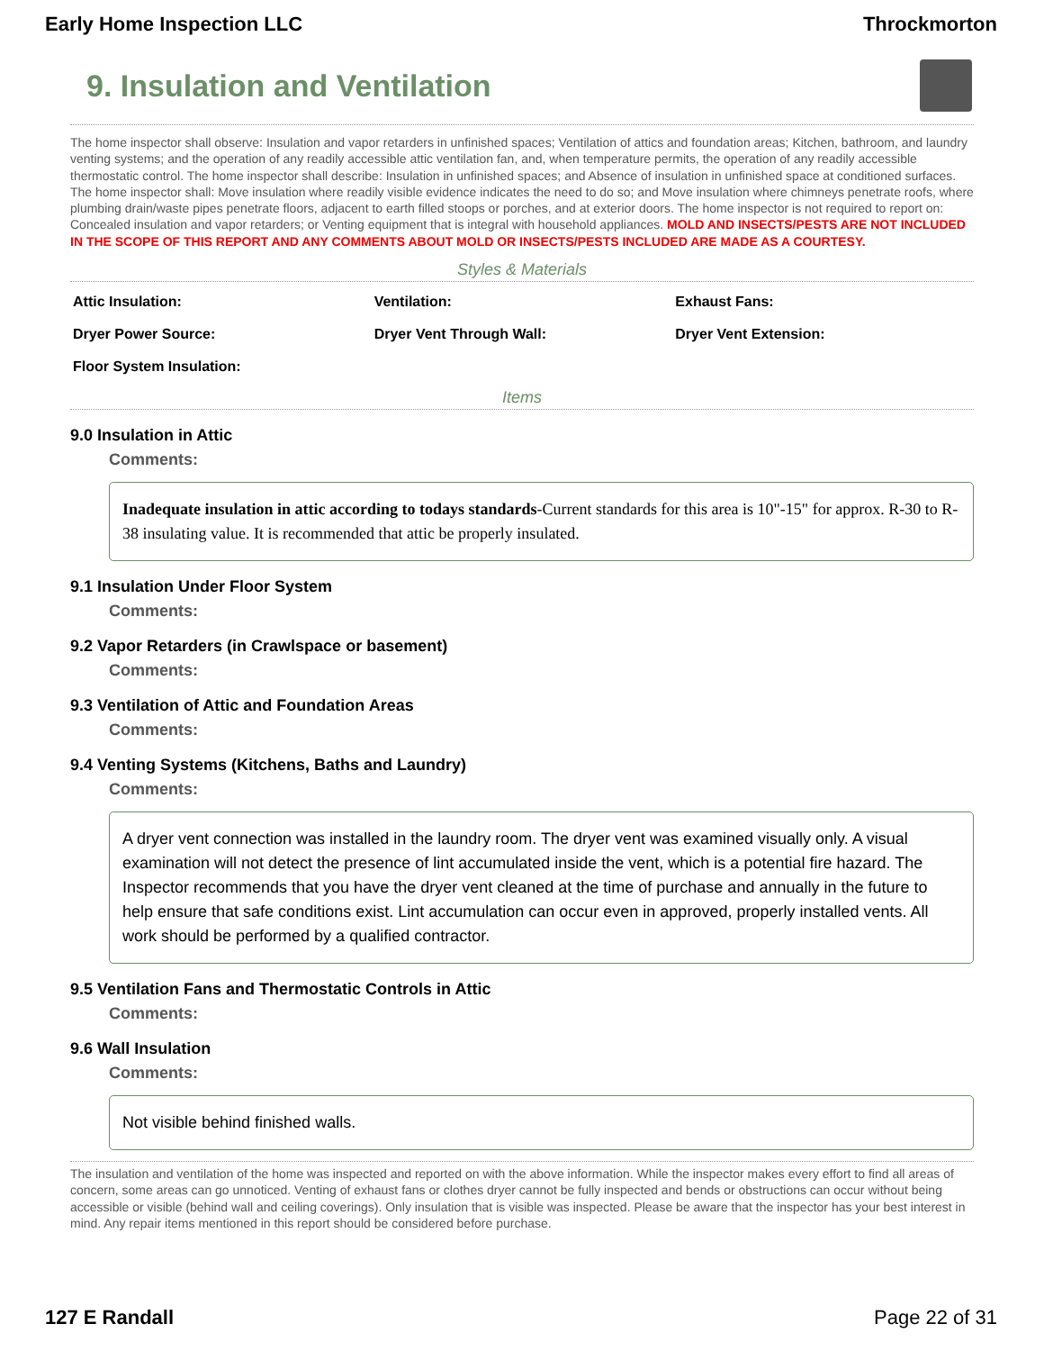Early Home Inspection LLC Throckmorton
9. Insulation and Ventilation
The home inspector shall observe: Insulation and vapor retarders in unfinished spaces; Ventilation of attics and foundation areas; Kitchen, bathroom, and laundry venting systems; and the operation of any readily accessible attic ventilation fan, and, when temperature permits, the operation of any readily accessible thermostatic control. The home inspector shall describe: Insulation in unfinished spaces; and Absence of insulation in unfinished space at conditioned surfaces. The home inspector shall: Move insulation where readily visible evidence indicates the need to do so; and Move insulation where chimneys penetrate roofs, where plumbing drain/waste pipes penetrate floors, adjacent to earth filled stoops or porches, and at exterior doors. The home inspector is not required to report on: Concealed insulation and vapor retarders; or Venting equipment that is integral with household appliances. MOLD AND INSECTS/PESTS ARE NOT INCLUDED IN THE SCOPE OF THIS REPORT AND ANY COMMENTS ABOUT MOLD OR INSECTS/PESTS INCLUDED ARE MADE AS A COURTESY.
Styles & Materials
| Attic Insulation: | Ventilation: | Exhaust Fans: |
| Dryer Power Source: | Dryer Vent Through Wall: | Dryer Vent Extension: |
| Floor System Insulation: | | |
Items
9.0 Insulation in Attic
Comments:
Inadequate insulation in attic according to todays standards-Current standards for this area is 10"-15" for approx. R-30 to R-38 insulating value. It is recommended that attic be properly insulated.
9.1 Insulation Under Floor System
Comments:
9.2 Vapor Retarders (in Crawlspace or basement)
Comments:
9.3 Ventilation of Attic and Foundation Areas
Comments:
9.4 Venting Systems (Kitchens, Baths and Laundry)
Comments:
A dryer vent connection was installed in the laundry room. The dryer vent was examined visually only. A visual examination will not detect the presence of lint accumulated inside the vent, which is a potential fire hazard. The Inspector recommends that you have the dryer vent cleaned at the time of purchase and annually in the future to help ensure that safe conditions exist. Lint accumulation can occur even in approved, properly installed vents. All work should be performed by a qualified contractor.
9.5 Ventilation Fans and Thermostatic Controls in Attic
Comments:
9.6 Wall Insulation
Comments:
Not visible behind finished walls.
The insulation and ventilation of the home was inspected and reported on with the above information. While the inspector makes every effort to find all areas of concern, some areas can go unnoticed. Venting of exhaust fans or clothes dryer cannot be fully inspected and bends or obstructions can occur without being accessible or visible (behind wall and ceiling coverings). Only insulation that is visible was inspected. Please be aware that the inspector has your best interest in mind. Any repair items mentioned in this report should be considered before purchase.
127 E Randall Page 22 of 31